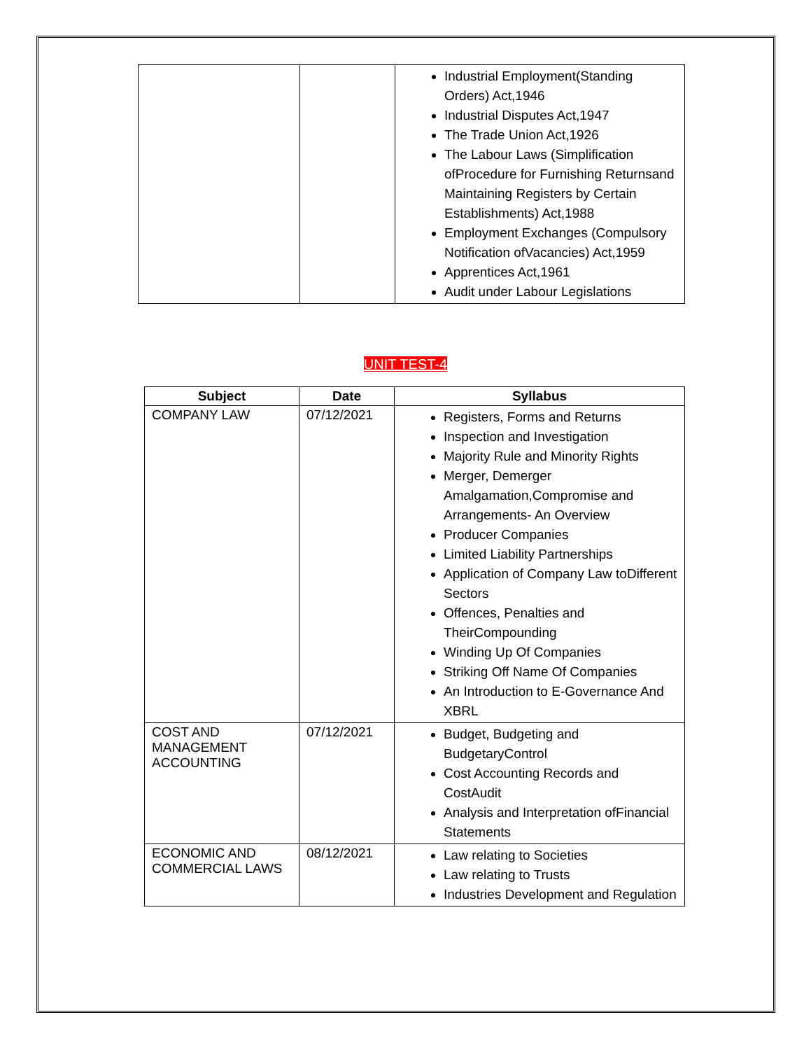| | | Industrial Employment(Standing Orders) Act,1946 Industrial Disputes Act,1947 The Trade Union Act,1926 The Labour Laws (Simplification ofProcedure for Furnishing Returnsand Maintaining Registers by Certain Establishments) Act,1988 Employment Exchanges (Compulsory Notification ofVacancies) Act,1959 Apprentices Act,1961 Audit under Labour Legislations |
UNIT TEST-4
| Subject | Date | Syllabus |
| --- | --- | --- |
| COMPANY LAW | 07/12/2021 | Registers, Forms and Returns Inspection and Investigation Majority Rule and Minority Rights Merger, Demerger Amalgamation,Compromise and Arrangements- An Overview Producer Companies Limited Liability Partnerships Application of Company Law toDifferent Sectors Offences, Penalties and TheirCompounding Winding Up Of Companies Striking Off Name Of Companies An Introduction to E-Governance And XBRL |
| COST AND MANAGEMENT ACCOUNTING | 07/12/2021 | Budget, Budgeting and BudgetaryControl Cost Accounting Records and CostAudit Analysis and Interpretation ofFinancial Statements |
| ECONOMIC AND COMMERCIAL LAWS | 08/12/2021 | Law relating to Societies Law relating to Trusts Industries Development and Regulation |